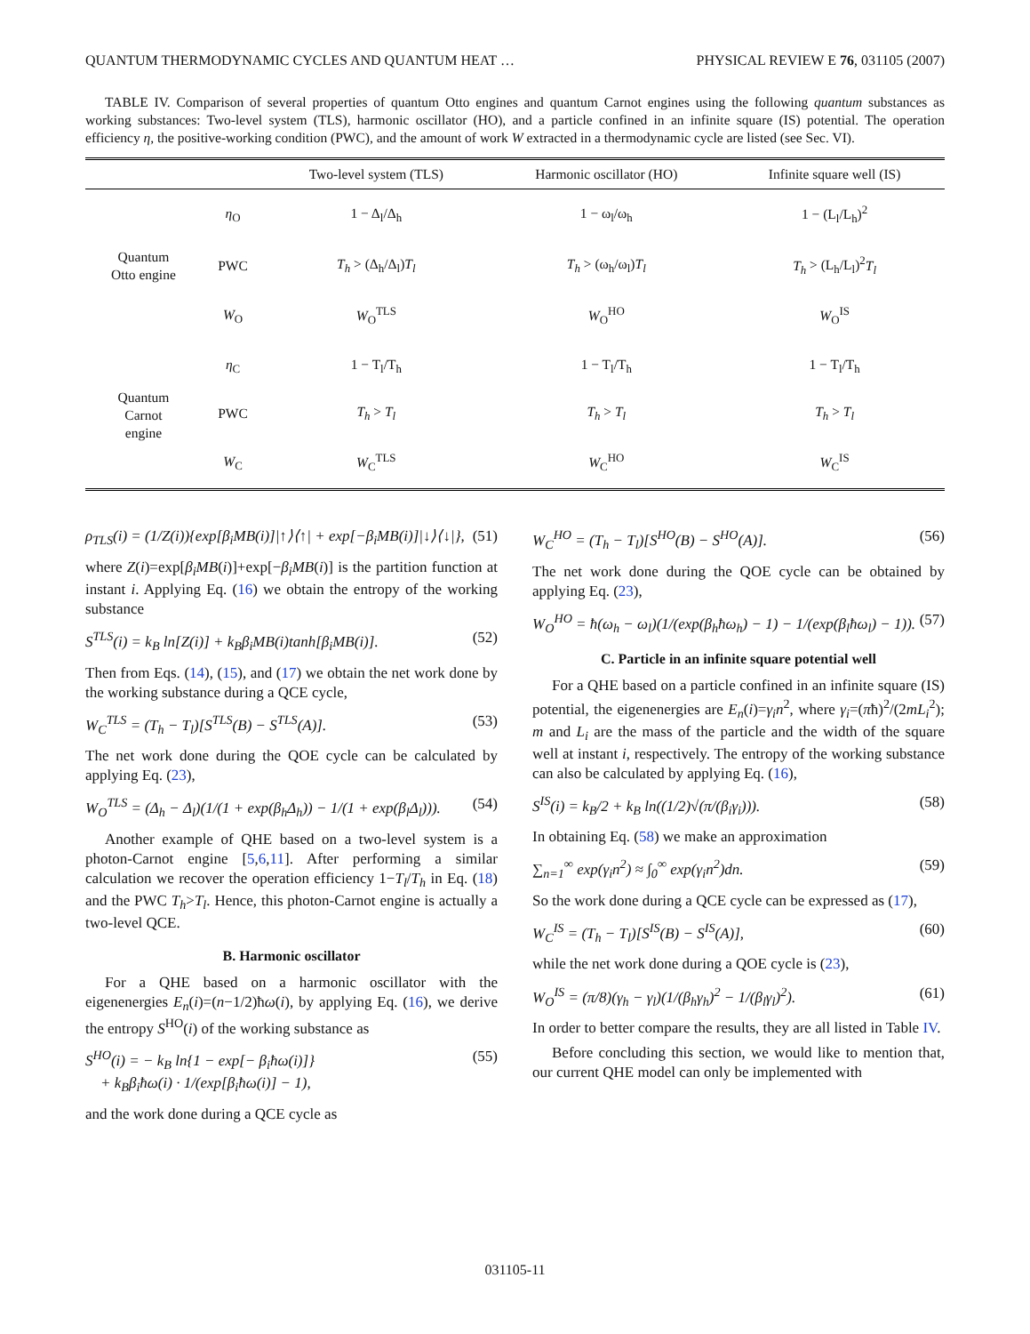QUANTUM THERMODYNAMIC CYCLES AND QUANTUM HEAT … PHYSICAL REVIEW E 76, 031105 (2007)
TABLE IV. Comparison of several properties of quantum Otto engines and quantum Carnot engines using the following quantum substances as working substances: Two-level system (TLS), harmonic oscillator (HO), and a particle confined in an infinite square (IS) potential. The operation efficiency η, the positive-working condition (PWC), and the amount of work W extracted in a thermodynamic cycle are listed (see Sec. VI).
| | | Two-level system (TLS) | Harmonic oscillator (HO) | Infinite square well (IS) |
| --- | --- | --- | --- | --- |
| Quantum Otto engine | η<sub>O</sub> | 1 − Δ<sub>l</sub>/Δ<sub>h</sub> | 1 − ω<sub>l</sub>/ω<sub>h</sub> | 1 − (L<sub>l</sub>/L<sub>h</sub>)<sup>2</sup> |
| | PWC | T<sub>h</sub> > (Δ<sub>h</sub>/Δ<sub>l</sub>) T<sub>l</sub> | T<sub>h</sub> > (ω<sub>h</sub>/ω<sub>l</sub>) T<sub>l</sub> | T<sub>h</sub> > (L<sub>h</sub>/L<sub>l</sub>)<sup>2</sup> T<sub>l</sub> |
| | W<sub>O</sub> | W<sub>O</sub><sup>TLS</sup> | W<sub>O</sub><sup>HO</sup> | W<sub>O</sub><sup>IS</sup> |
| Quantum Carnot engine | η<sub>C</sub> | 1 − T<sub>l</sub>/T<sub>h</sub> | 1 − T<sub>l</sub>/T<sub>h</sub> | 1 − T<sub>l</sub>/T<sub>h</sub> |
| | PWC | T<sub>h</sub> > T<sub>l</sub> | T<sub>h</sub> > T<sub>l</sub> | T<sub>h</sub> > T<sub>l</sub> |
| | W<sub>C</sub> | W<sub>C</sub><sup>TLS</sup> | W<sub>C</sub><sup>HO</sup> | W<sub>C</sub><sup>IS</sup> |
ρ<sub>TLS</sub>(i) = (1/Z(i)){exp[β<sub>i</sub>MB(i)]|↑⟩⟨↑| + exp[−β<sub>i</sub>MB(i)]|↓⟩⟨↓|}, (51)
where Z(i)=exp[β<sub>i</sub>MB(i)]+exp[−β<sub>i</sub>MB(i)] is the partition function at instant i. Applying Eq. (16) we obtain the entropy of the working substance
S<sup>TLS</sup>(i) = k<sub>B</sub> ln[Z(i)] + k<sub>B</sub>β<sub>i</sub>MB(i)tanh[β<sub>i</sub>MB(i)]. (52)
Then from Eqs. (14), (15), and (17) we obtain the net work done by the working substance during a QCE cycle,
W<sub>C</sub><sup>TLS</sup> = (T<sub>h</sub> − T<sub>l</sub>)[S<sup>TLS</sup>(B) − S<sup>TLS</sup>(A)]. (53)
The net work done during the QOE cycle can be calculated by applying Eq. (23),
W<sub>O</sub><sup>TLS</sup> = (Δ<sub>h</sub> − Δ<sub>l</sub>)(1/(1 + exp(β<sub>h</sub>Δ<sub>h</sub>)) − 1/(1 + exp(β<sub>l</sub>Δ<sub>l</sub>))). (54)
Another example of QHE based on a two-level system is a photon-Carnot engine [5,6,11]. After performing a similar calculation we recover the operation efficiency 1−T<sub>l</sub>/T<sub>h</sub> in Eq. (18) and the PWC T<sub>h</sub>>T<sub>l</sub>. Hence, this photon-Carnot engine is actually a two-level QCE.
B. Harmonic oscillator
For a QHE based on a harmonic oscillator with the eigenenergies E<sub>n</sub>(i)=(n−1/2)ħω(i), by applying Eq. (16), we derive the entropy S<sup>HO</sup>(i) of the working substance as
S<sup>HO</sup>(i) = − k<sub>B</sub> ln{1 − exp[− β<sub>i</sub>ħω(i)]}
+ k<sub>B</sub>β<sub>i</sub>ħω(i) · 1/(exp[β<sub>i</sub>ħω(i)] − 1), (55)
and the work done during a QCE cycle as
W<sub>C</sub><sup>HO</sup> = (T<sub>h</sub> − T<sub>l</sub>)[S<sup>HO</sup>(B) − S<sup>HO</sup>(A)]. (56)
The net work done during the QOE cycle can be obtained by applying Eq. (23),
W<sub>O</sub><sup>HO</sup> = ħ(ω<sub>h</sub> − ω<sub>l</sub>)(1/(exp(β<sub>h</sub>ħω<sub>h</sub>) − 1) − 1/(exp(β<sub>l</sub>ħω<sub>l</sub>) − 1)). (57)
C. Particle in an infinite square potential well
For a QHE based on a particle confined in an infinite square (IS) potential, the eigenenergies are E<sub>n</sub>(i)=γ<sub>i</sub>n<sup>2</sup>, where γ<sub>i</sub>=(πħ)<sup>2</sup>/(2mL<sub>i</sub><sup>2</sup>); m and L<sub>i</sub> are the mass of the particle and the width of the square well at instant i, respectively. The entropy of the working substance can also be calculated by applying Eq. (16),
S<sup>IS</sup>(i) = k<sub>B</sub>/2 + k<sub>B</sub> ln((1/2)√(π/(β<sub>i</sub>γ<sub>i</sub>))). (58)
In obtaining Eq. (58) we make an approximation
∑<sub>n=1</sub><sup>∞</sup> exp(γ<sub>i</sub>n<sup>2</sup>) ≈ ∫<sub>0</sub><sup>∞</sup> exp(γ<sub>i</sub>n<sup>2</sup>)dn. (59)
So the work done during a QCE cycle can be expressed as (17),
W<sub>C</sub><sup>IS</sup> = (T<sub>h</sub> − T<sub>l</sub>)[S<sup>IS</sup>(B) − S<sup>IS</sup>(A)], (60)
while the net work done during a QOE cycle is (23),
W<sub>O</sub><sup>IS</sup> = (π/8)(γ<sub>h</sub> − γ<sub>l</sub>)(1/(β<sub>h</sub>γ<sub>h</sub>)<sup>2</sup> − 1/(β<sub>l</sub>γ<sub>l</sub>)<sup>2</sup>). (61)
In order to better compare the results, they are all listed in Table IV.
Before concluding this section, we would like to mention that, our current QHE model can only be implemented with
031105-11